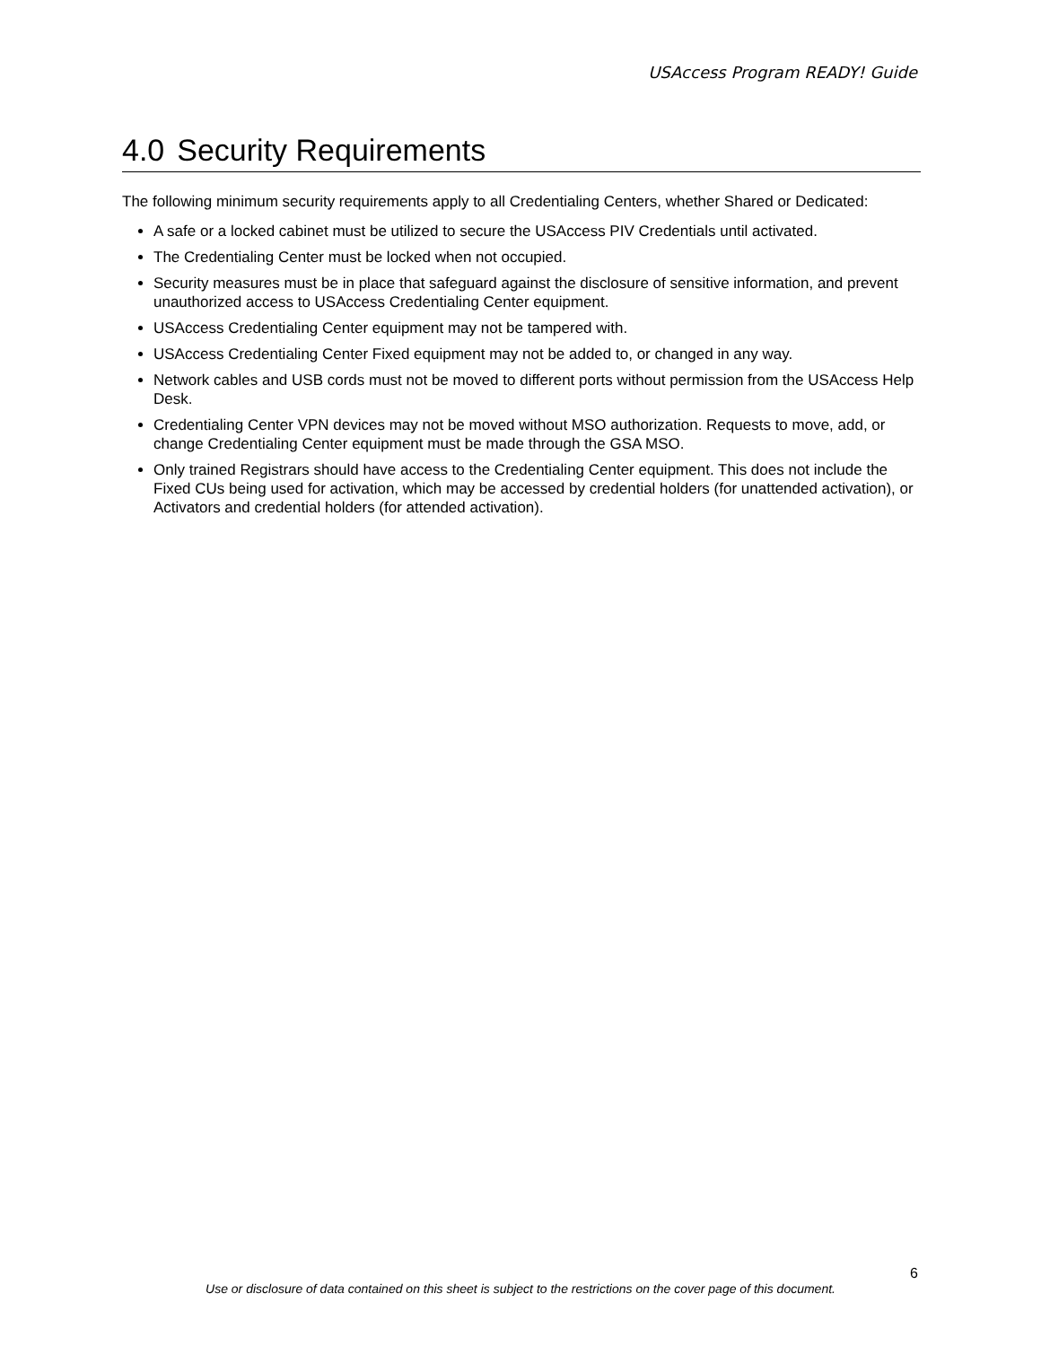USAccess Program READY! Guide
4.0 Security Requirements
The following minimum security requirements apply to all Credentialing Centers, whether Shared or Dedicated:
A safe or a locked cabinet must be utilized to secure the USAccess PIV Credentials until activated.
The Credentialing Center must be locked when not occupied.
Security measures must be in place that safeguard against the disclosure of sensitive information, and prevent unauthorized access to USAccess Credentialing Center equipment.
USAccess Credentialing Center equipment may not be tampered with.
USAccess Credentialing Center Fixed equipment may not be added to, or changed in any way.
Network cables and USB cords must not be moved to different ports without permission from the USAccess Help Desk.
Credentialing Center VPN devices may not be moved without MSO authorization. Requests to move, add, or change Credentialing Center equipment must be made through the GSA MSO.
Only trained Registrars should have access to the Credentialing Center equipment. This does not include the Fixed CUs being used for activation, which may be accessed by credential holders (for unattended activation), or Activators and credential holders (for attended activation).
6
Use or disclosure of data contained on this sheet is subject to the restrictions on the cover page of this document.